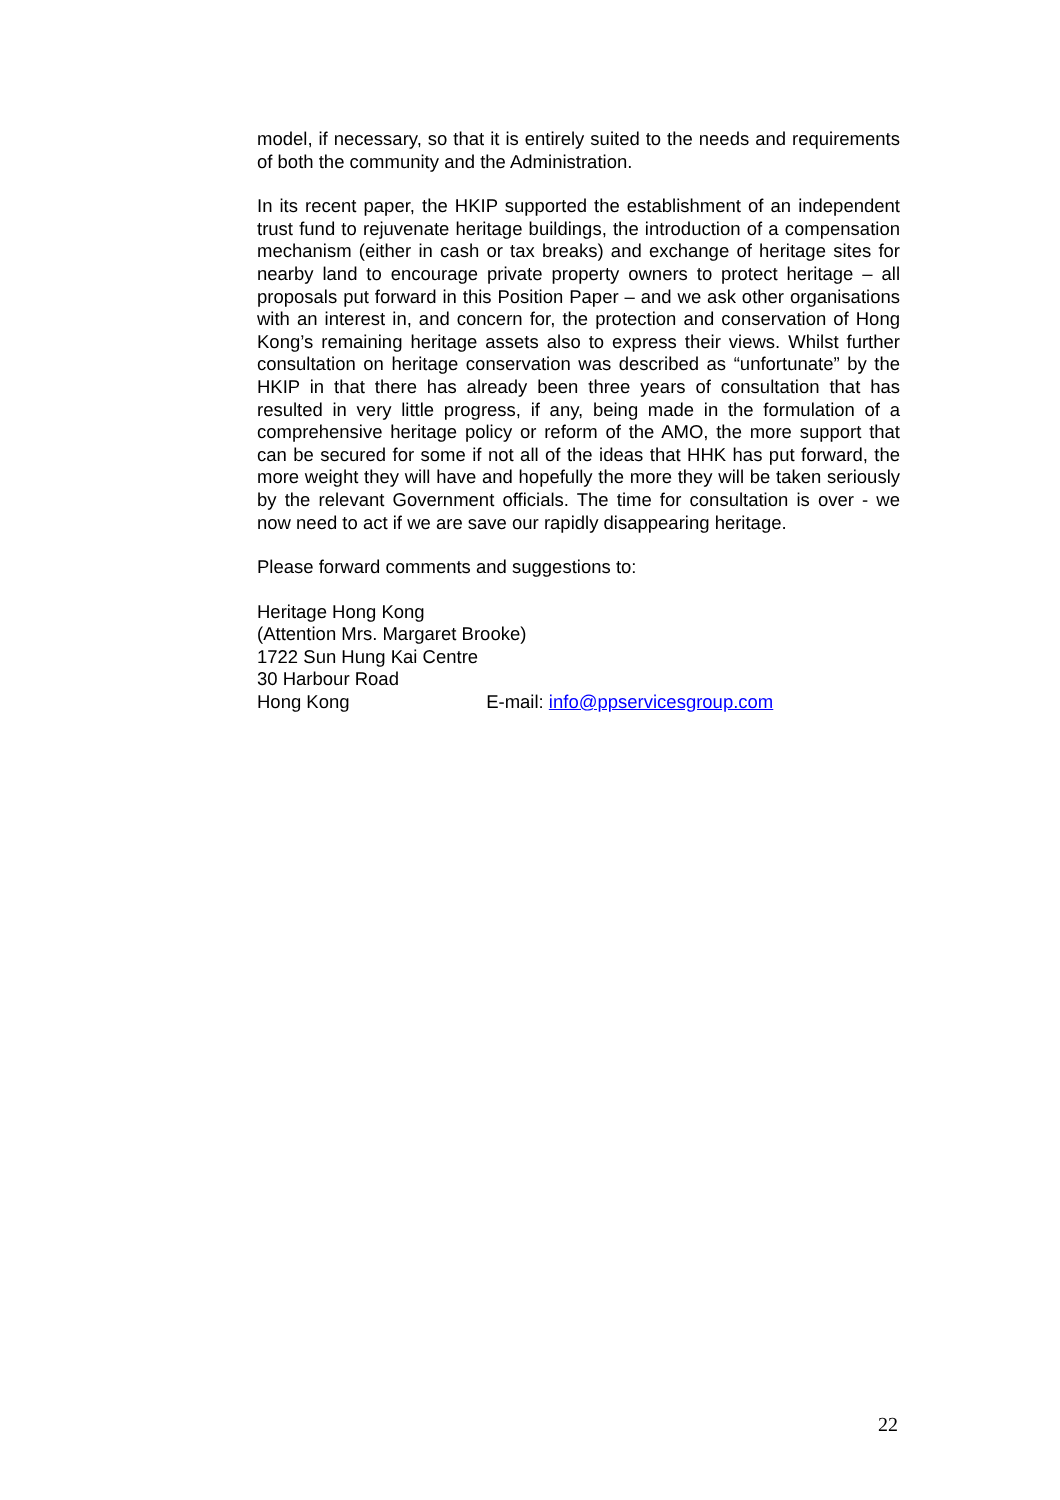model, if necessary, so that it is entirely suited to the needs and requirements of both the community and the Administration.
In its recent paper, the HKIP supported the establishment of an independent trust fund to rejuvenate heritage buildings, the introduction of a compensation mechanism (either in cash or tax breaks) and exchange of heritage sites for nearby land to encourage private property owners to protect heritage – all proposals put forward in this Position Paper – and we ask other organisations with an interest in, and concern for, the protection and conservation of Hong Kong’s remaining heritage assets also to express their views. Whilst further consultation on heritage conservation was described as “unfortunate” by the HKIP in that there has already been three years of consultation that has resulted in very little progress, if any, being made in the formulation of a comprehensive heritage policy or reform of the AMO, the more support that can be secured for some if not all of the ideas that HHK has put forward, the more weight they will have and hopefully the more they will be taken seriously by the relevant Government officials. The time for consultation is over - we now need to act if we are save our rapidly disappearing heritage.
Please forward comments and suggestions to:
Heritage Hong Kong
(Attention Mrs. Margaret Brooke)
1722 Sun Hung Kai Centre
30 Harbour Road
Hong Kong E-mail: info@ppservicesgroup.com
22